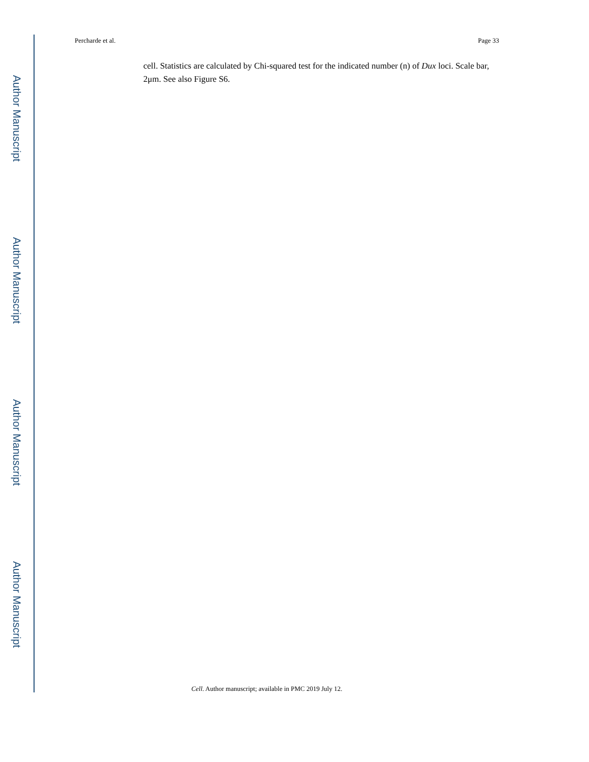Author Manuscript
Author Manuscript
Author Manuscript
Author Manuscript
Percharde et al. Page 33
cell. Statistics are calculated by Chi-squared test for the indicated number (n) of Dux loci. Scale bar, 2μm. See also Figure S6.
Cell. Author manuscript; available in PMC 2019 July 12.